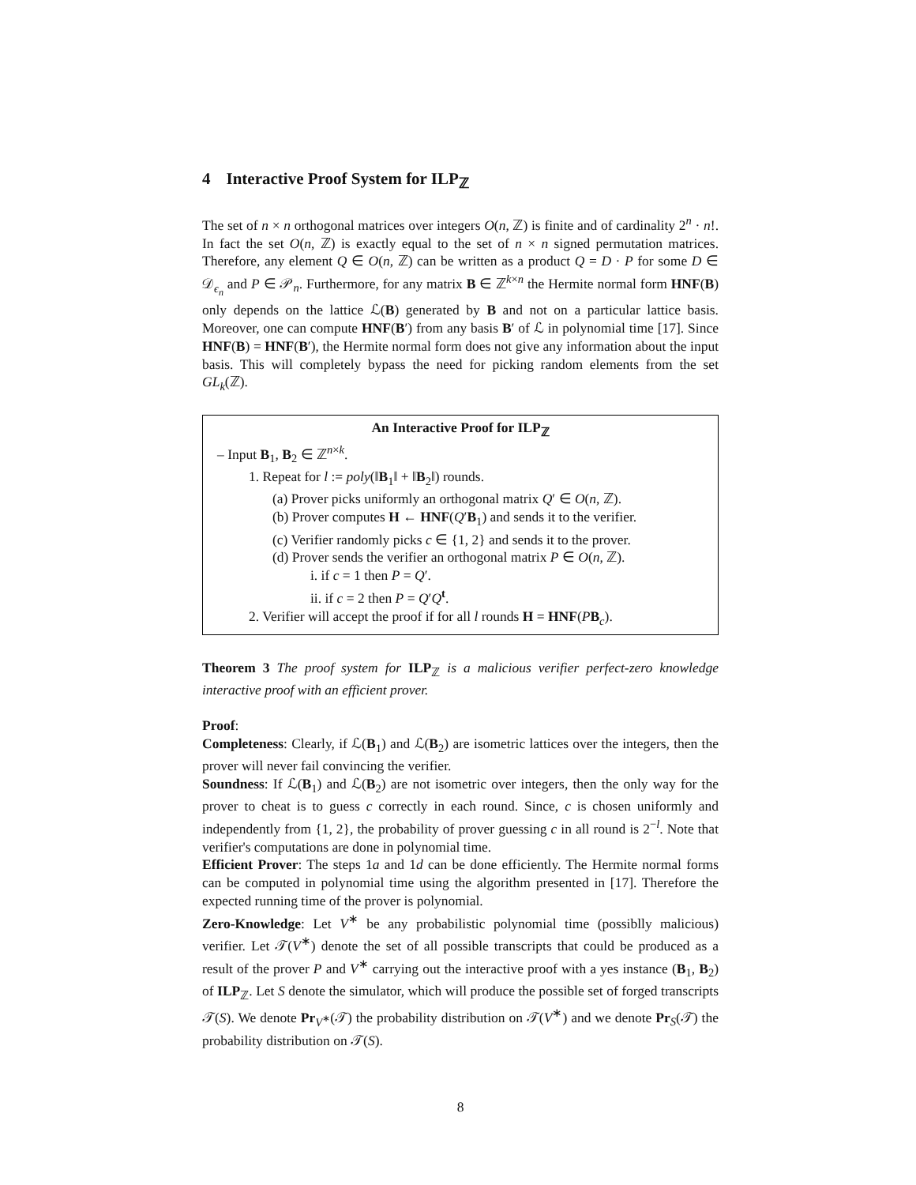4 Interactive Proof System for ILP<sub>ℤ</sub>
The set of n × n orthogonal matrices over integers O(n, ℤ) is finite and of cardinality 2<sup>n</sup> · n!. In fact the set O(n, ℤ) is exactly equal to the set of n × n signed permutation matrices. Therefore, any element Q ∈ O(n, ℤ) can be written as a product Q = D · P for some D ∈ 𝒟<sub>ϵ<sub>n</sub></sub> and P ∈ 𝒫<sub>n</sub>. Furthermore, for any matrix B ∈ ℤ<sup>k×n</sup> the Hermite normal form HNF(B) only depends on the lattice ℒ(B) generated by B and not on a particular lattice basis. Moreover, one can compute HNF(B′) from any basis B′ of ℒ in polynomial time [17]. Since HNF(B) = HNF(B′), the Hermite normal form does not give any information about the input basis. This will completely bypass the need for picking random elements from the set GL<sub>k</sub>(ℤ).
An Interactive Proof for ILP<sub>ℤ</sub>
– Input B<sub>1</sub>, B<sub>2</sub> ∈ ℤ<sup>n×k</sup>.
1. Repeat for l := poly(‖B<sub>1</sub>‖ + ‖B<sub>2</sub>‖) rounds.
(a) Prover picks uniformly an orthogonal matrix Q′ ∈ O(n, ℤ).
(b) Prover computes H ← HNF(Q′B<sub>1</sub>) and sends it to the verifier.
(c) Verifier randomly picks c ∈ {1, 2} and sends it to the prover.
(d) Prover sends the verifier an orthogonal matrix P ∈ O(n, ℤ).
i. if c = 1 then P = Q′.
ii. if c = 2 then P = Q′Q<sup>t</sup>.
2. Verifier will accept the proof if for all l rounds H = HNF(PB<sub>c</sub>).
Theorem 3 The proof system for ILP<sub>ℤ</sub> is a malicious verifier perfect-zero knowledge interactive proof with an efficient prover.
Proof:
Completeness: Clearly, if ℒ(B<sub>1</sub>) and ℒ(B<sub>2</sub>) are isometric lattices over the integers, then the prover will never fail convincing the verifier.
Soundness: If ℒ(B<sub>1</sub>) and ℒ(B<sub>2</sub>) are not isometric over integers, then the only way for the prover to cheat is to guess c correctly in each round. Since, c is chosen uniformly and independently from {1, 2}, the probability of prover guessing c in all round is 2<sup>−l</sup>. Note that verifier's computations are done in polynomial time.
Efficient Prover: The steps 1a and 1d can be done efficiently. The Hermite normal forms can be computed in polynomial time using the algorithm presented in [17]. Therefore the expected running time of the prover is polynomial.
Zero-Knowledge: Let V<sup>∗</sup> be any probabilistic polynomial time (possiblly malicious) verifier. Let 𝒯(V<sup>∗</sup>) denote the set of all possible transcripts that could be produced as a result of the prover P and V<sup>∗</sup> carrying out the interactive proof with a yes instance (B<sub>1</sub>, B<sub>2</sub>) of ILP<sub>ℤ</sub>. Let S denote the simulator, which will produce the possible set of forged transcripts 𝒯(S). We denote Pr<sub>V<sup>∗</sup></sub>(𝒯) the probability distribution on 𝒯(V<sup>∗</sup>) and we denote Pr<sub>S</sub>(𝒯) the probability distribution on 𝒯(S).
8